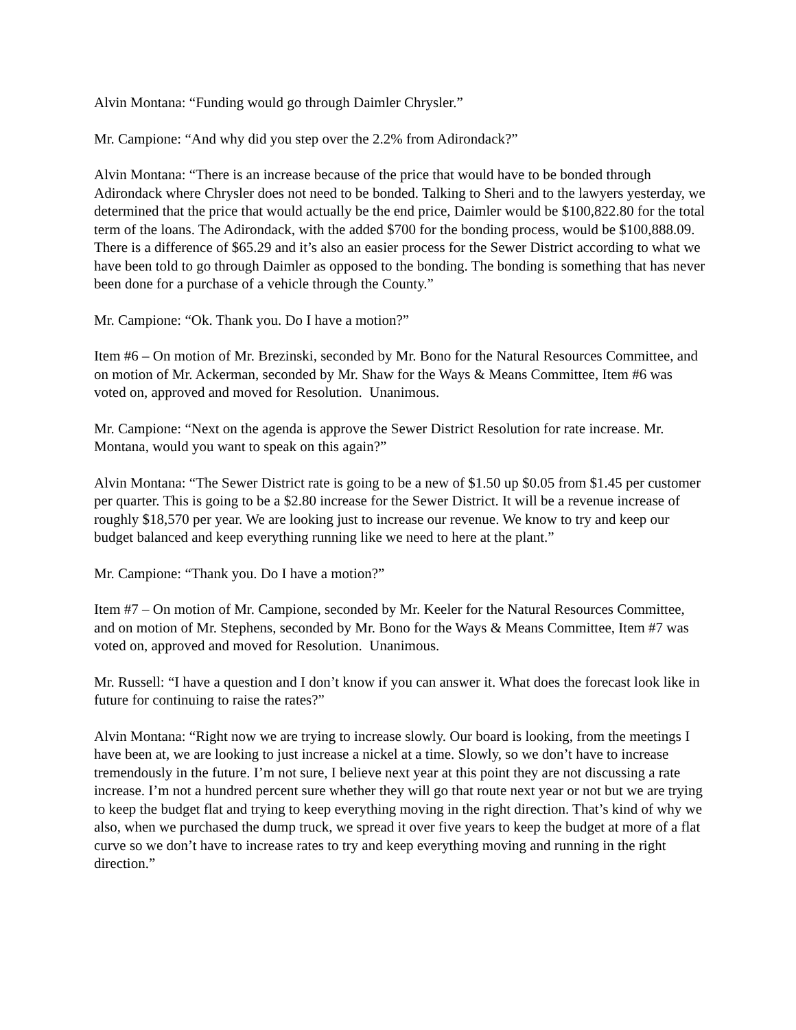Alvin Montana: “Funding would go through Daimler Chrysler.”
Mr. Campione: “And why did you step over the 2.2% from Adirondack?”
Alvin Montana: “There is an increase because of the price that would have to be bonded through Adirondack where Chrysler does not need to be bonded. Talking to Sheri and to the lawyers yesterday, we determined that the price that would actually be the end price, Daimler would be $100,822.80 for the total term of the loans. The Adirondack, with the added $700 for the bonding process, would be $100,888.09. There is a difference of $65.29 and it’s also an easier process for the Sewer District according to what we have been told to go through Daimler as opposed to the bonding. The bonding is something that has never been done for a purchase of a vehicle through the County.”
Mr. Campione: “Ok. Thank you. Do I have a motion?”
Item #6 – On motion of Mr. Brezinski, seconded by Mr. Bono for the Natural Resources Committee, and on motion of Mr. Ackerman, seconded by Mr. Shaw for the Ways & Means Committee, Item #6 was voted on, approved and moved for Resolution. Unanimous.
Mr. Campione: “Next on the agenda is approve the Sewer District Resolution for rate increase. Mr. Montana, would you want to speak on this again?”
Alvin Montana: “The Sewer District rate is going to be a new of $1.50 up $0.05 from $1.45 per customer per quarter. This is going to be a $2.80 increase for the Sewer District. It will be a revenue increase of roughly $18,570 per year. We are looking just to increase our revenue. We know to try and keep our budget balanced and keep everything running like we need to here at the plant.”
Mr. Campione: “Thank you. Do I have a motion?”
Item #7 – On motion of Mr. Campione, seconded by Mr. Keeler for the Natural Resources Committee, and on motion of Mr. Stephens, seconded by Mr. Bono for the Ways & Means Committee, Item #7 was voted on, approved and moved for Resolution. Unanimous.
Mr. Russell: “I have a question and I don’t know if you can answer it. What does the forecast look like in future for continuing to raise the rates?”
Alvin Montana: “Right now we are trying to increase slowly. Our board is looking, from the meetings I have been at, we are looking to just increase a nickel at a time. Slowly, so we don’t have to increase tremendously in the future. I’m not sure, I believe next year at this point they are not discussing a rate increase. I’m not a hundred percent sure whether they will go that route next year or not but we are trying to keep the budget flat and trying to keep everything moving in the right direction. That’s kind of why we also, when we purchased the dump truck, we spread it over five years to keep the budget at more of a flat curve so we don’t have to increase rates to try and keep everything moving and running in the right direction.”